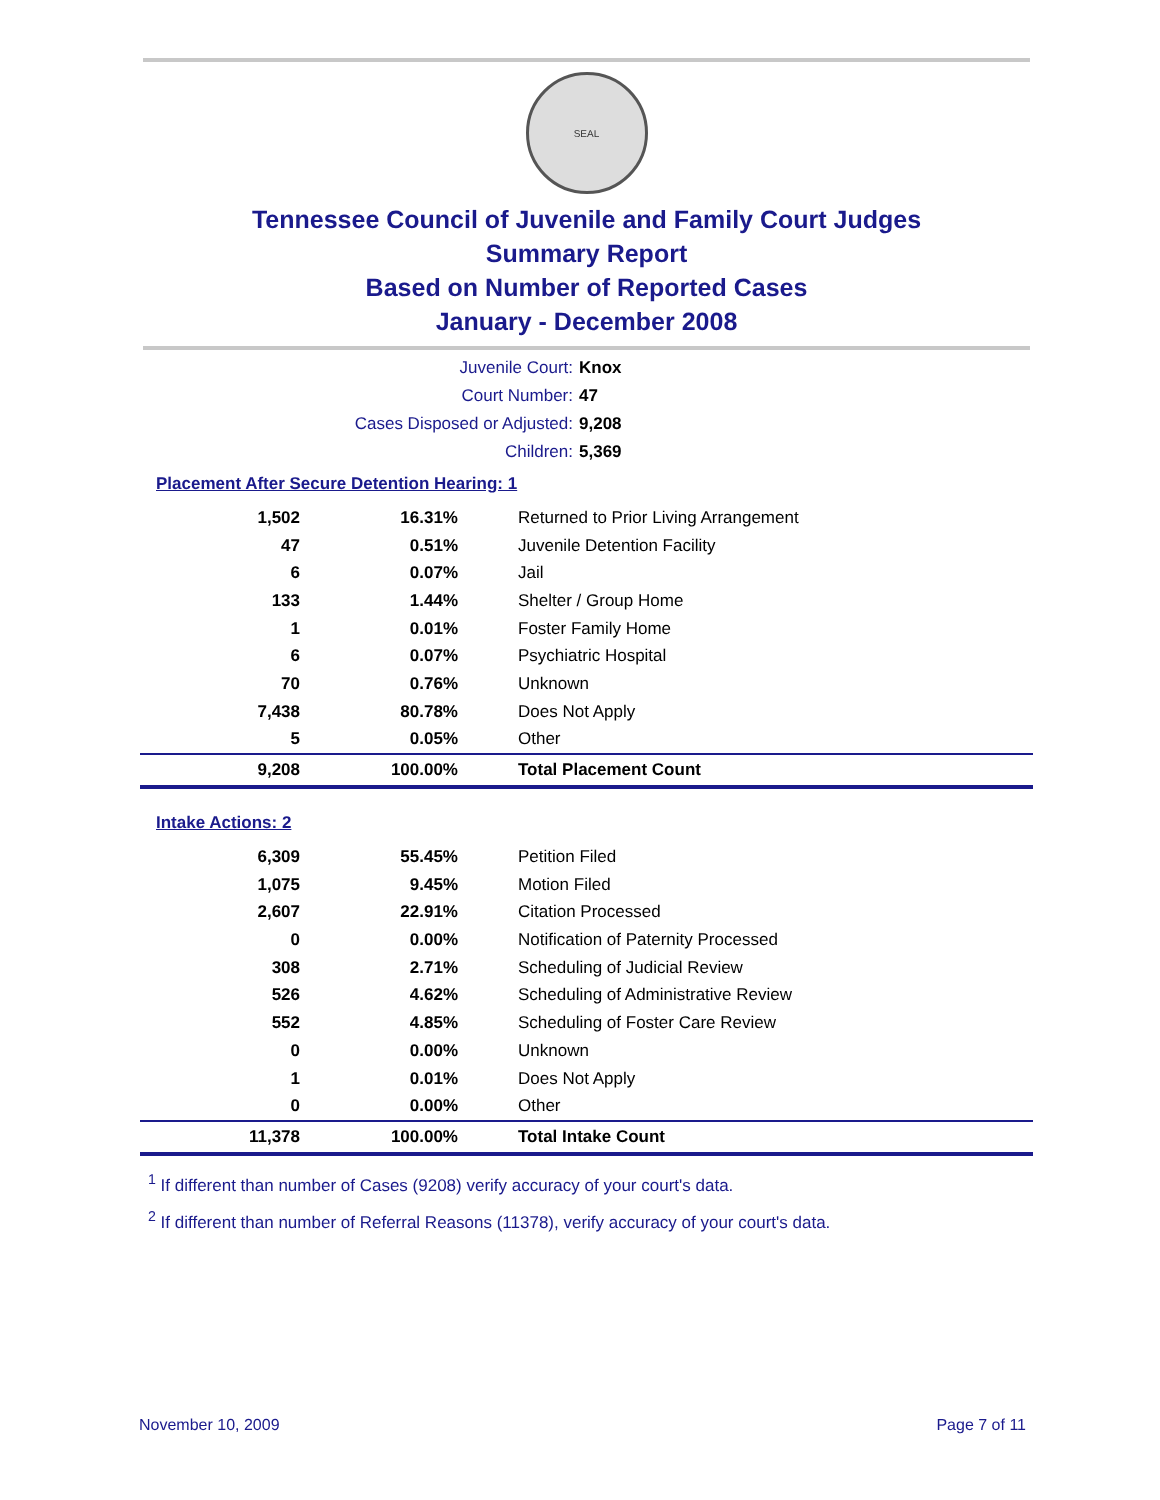SEAL
Tennessee Council of Juvenile and Family Court Judges
Summary Report
Based on Number of Reported Cases
January - December 2008
Juvenile Court: Knox
Court Number: 47
Cases Disposed or Adjusted: 9,208
Children: 5,369
Placement After Secure Detention Hearing: 1
| 1,502 | 16.31% | Returned to Prior Living Arrangement |
| 47 | 0.51% | Juvenile Detention Facility |
| 6 | 0.07% | Jail |
| 133 | 1.44% | Shelter / Group Home |
| 1 | 0.01% | Foster Family Home |
| 6 | 0.07% | Psychiatric Hospital |
| 70 | 0.76% | Unknown |
| 7,438 | 80.78% | Does Not Apply |
| 5 | 0.05% | Other |
| 9,208 | 100.00% | Total Placement Count |
Intake Actions: 2
| 6,309 | 55.45% | Petition Filed |
| 1,075 | 9.45% | Motion Filed |
| 2,607 | 22.91% | Citation Processed |
| 0 | 0.00% | Notification of Paternity Processed |
| 308 | 2.71% | Scheduling of Judicial Review |
| 526 | 4.62% | Scheduling of Administrative Review |
| 552 | 4.85% | Scheduling of Foster Care Review |
| 0 | 0.00% | Unknown |
| 1 | 0.01% | Does Not Apply |
| 0 | 0.00% | Other |
| 11,378 | 100.00% | Total Intake Count |
<sup>1</sup> If different than number of Cases (9208) verify accuracy of your court's data.
<sup>2</sup> If different than number of Referral Reasons (11378), verify accuracy of your court's data.
November 10, 2009 Page 7 of 11